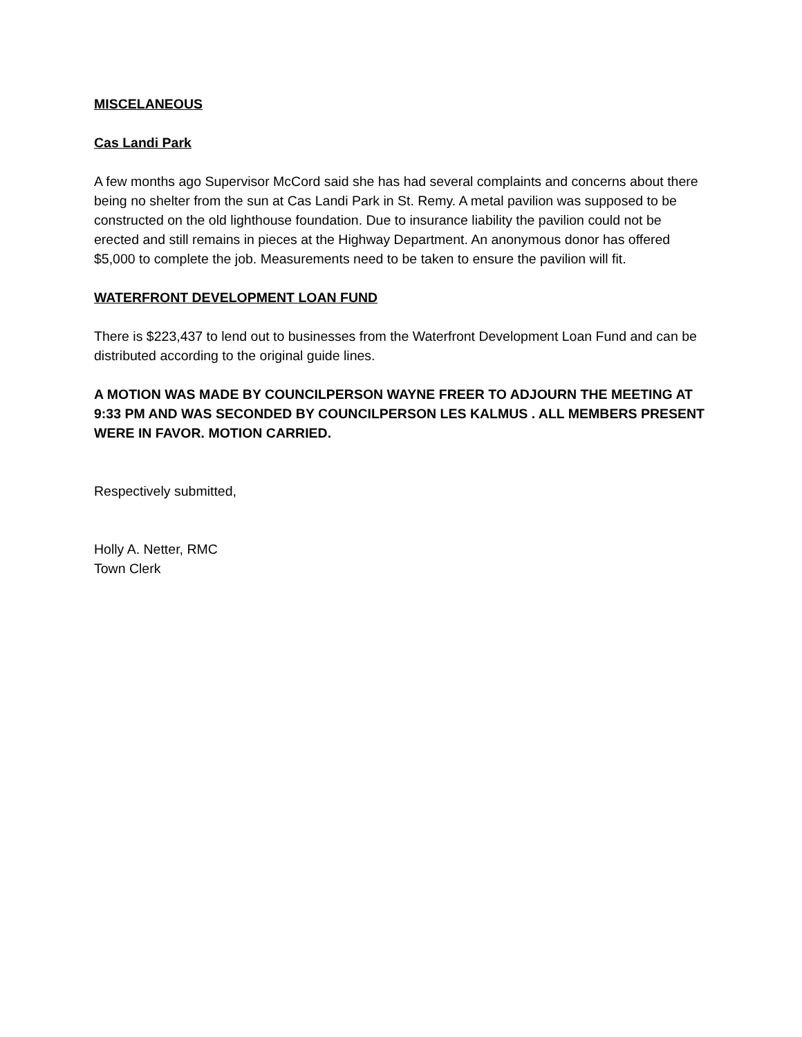MISCELANEOUS
Cas Landi Park
A few months ago Supervisor McCord said she has had several complaints and concerns about there being no shelter from the sun at Cas Landi Park in St. Remy. A metal pavilion was supposed to be constructed on the old lighthouse foundation. Due to insurance liability the pavilion could not be erected and still remains in pieces at the Highway Department. An anonymous donor has offered $5,000 to complete the job. Measurements need to be taken to ensure the pavilion will fit.
WATERFRONT DEVELOPMENT LOAN FUND
There is $223,437 to lend out to businesses from the Waterfront Development Loan Fund and can be distributed according to the original guide lines.
A MOTION WAS MADE BY COUNCILPERSON WAYNE FREER TO ADJOURN THE MEETING AT 9:33 PM AND WAS SECONDED BY COUNCILPERSON LES KALMUS . ALL MEMBERS PRESENT WERE IN FAVOR. MOTION CARRIED.
Respectively submitted,
Holly A. Netter, RMC
Town Clerk